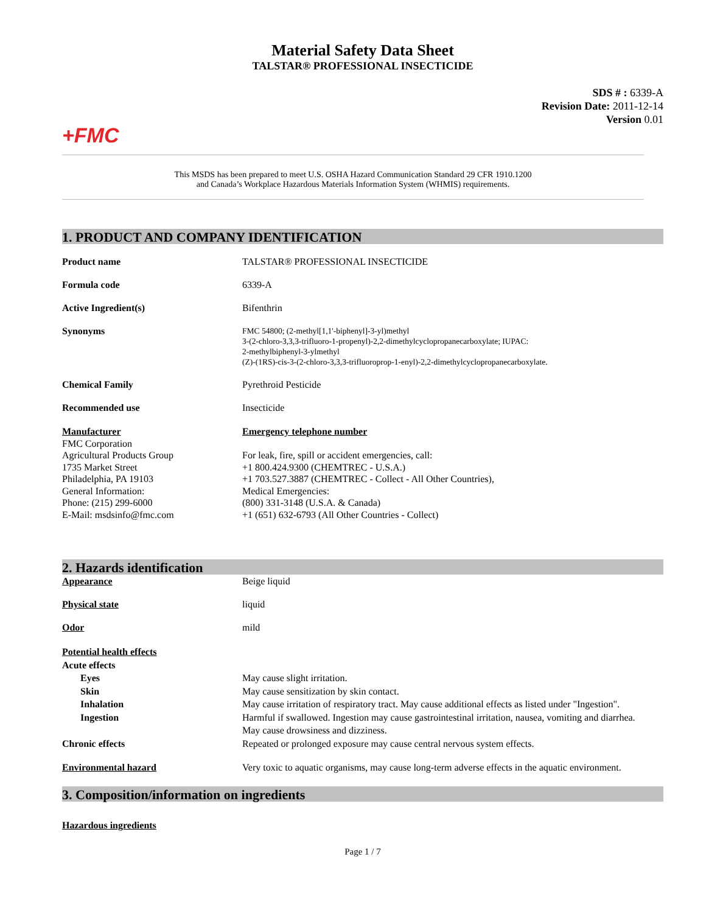Material Safety Data Sheet
TALSTAR® PROFESSIONAL INSECTICIDE
SDS # : 6339-A
Revision Date: 2011-12-14
Version 0.01
+FMC
This MSDS has been prepared to meet U.S. OSHA Hazard Communication Standard 29 CFR 1910.1200
and Canada’s Workplace Hazardous Materials Information System (WHMIS) requirements.
1. PRODUCT AND COMPANY IDENTIFICATION
Product name TALSTAR® PROFESSIONAL INSECTICIDE
Formula code 6339-A
Active Ingredient(s) Bifenthrin
Synonyms
FMC 54800; (2-methyl[1,1'-biphenyl]-3-yl)methyl
3-(2-chloro-3,3,3-trifluoro-1-propenyl)-2,2-dimethylcyclopropanecarboxylate; IUPAC:
2-methylbiphenyl-3-ylmethyl
(Z)-(1RS)-cis-3-(2-chloro-3,3,3-trifluoroprop-1-enyl)-2,2-dimethylcyclopropanecarboxylate.
Chemical Family Pyrethroid Pesticide
Recommended use Insecticide
Manufacturer
FMC Corporation
Agricultural Products Group
1735 Market Street
Philadelphia, PA 19103
General Information:
Phone: (215) 299-6000
E-Mail: msdsinfo@fmc.com
Emergency telephone number
For leak, fire, spill or accident emergencies, call:
+1 800.424.9300 (CHEMTREC - U.S.A.)
+1 703.527.3887 (CHEMTREC - Collect - All Other Countries),
Medical Emergencies:
(800) 331-3148 (U.S.A. & Canada)
+1 (651) 632-6793 (All Other Countries - Collect)
2. Hazards identification
Appearance Beige liquid
Physical state liquid
Odor mild
Potential health effects
Acute effects
Eyes
Skin
Inhalation
Ingestion
Chronic effects
May cause slight irritation.
May cause sensitization by skin contact.
May cause irritation of respiratory tract. May cause additional effects as listed under "Ingestion".
Harmful if swallowed. Ingestion may cause gastrointestinal irritation, nausea, vomiting and diarrhea.
May cause drowsiness and dizziness.
Repeated or prolonged exposure may cause central nervous system effects.
Environmental hazard Very toxic to aquatic organisms, may cause long-term adverse effects in the aquatic environment.
3. Composition/information on ingredients
Hazardous ingredients
Page 1 / 7